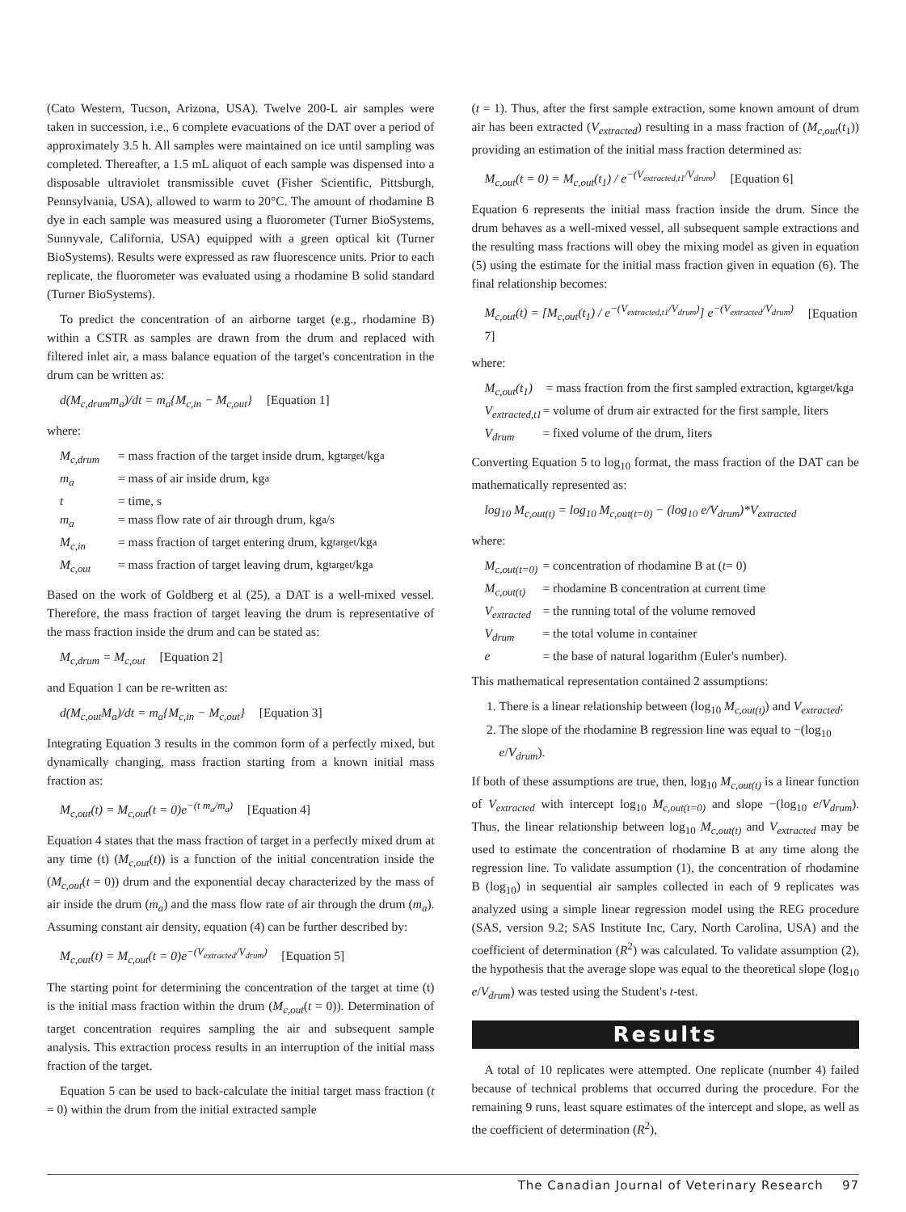(Cato Western, Tucson, Arizona, USA). Twelve 200-L air samples were taken in succession, i.e., 6 complete evacuations of the DAT over a period of approximately 3.5 h. All samples were maintained on ice until sampling was completed. Thereafter, a 1.5 mL aliquot of each sample was dispensed into a disposable ultraviolet transmissible cuvet (Fisher Scientific, Pittsburgh, Pennsylvania, USA), allowed to warm to 20°C. The amount of rhodamine B dye in each sample was measured using a fluorometer (Turner BioSystems, Sunnyvale, California, USA) equipped with a green optical kit (Turner BioSystems). Results were expressed as raw fluorescence units. Prior to each replicate, the fluorometer was evaluated using a rhodamine B solid standard (Turner BioSystems).
To predict the concentration of an airborne target (e.g., rhodamine B) within a CSTR as samples are drawn from the drum and replaced with filtered inlet air, a mass balance equation of the target's concentration in the drum can be written as:
d(M<sub>c,drum</sub>m<sub>a</sub>)/dt = m<sub>a</sub>{M<sub>c,in</sub> − M<sub>c,out</sub>} [Equation 1]
where:
M<sub>c,drum</sub> = mass fraction of the target inside drum, kg<sub>target</sub>/kg<sub>a</sub>
m<sub>a</sub> = mass of air inside drum, kg<sub>a</sub>
t = time, s
m<sub>a</sub> = mass flow rate of air through drum, kg<sub>a</sub>/s
M<sub>c,in</sub> = mass fraction of target entering drum, kg<sub>target</sub>/kg<sub>a</sub>
M<sub>c,out</sub> = mass fraction of target leaving drum, kg<sub>target</sub>/kg<sub>a</sub>
Based on the work of Goldberg et al (25), a DAT is a well-mixed vessel. Therefore, the mass fraction of target leaving the drum is representative of the mass fraction inside the drum and can be stated as:
M<sub>c,drum</sub> = M<sub>c,out</sub> [Equation 2]
and Equation 1 can be re-written as:
d(M<sub>c,out</sub>M<sub>a</sub>)/dt = m<sub>a</sub>{M<sub>c,in</sub> − M<sub>c,out</sub>} [Equation 3]
Integrating Equation 3 results in the common form of a perfectly mixed, but dynamically changing, mass fraction starting from a known initial mass fraction as:
M<sub>c,out</sub>(t) = M<sub>c,out</sub>(t = 0)e<sup>−(t m<sub>a</sub>/m<sub>a</sub>)</sup> [Equation 4]
Equation 4 states that the mass fraction of target in a perfectly mixed drum at any time (t) (M<sub>c,out</sub>(t)) is a function of the initial concentration inside the (M<sub>c,out</sub>(t = 0)) drum and the exponential decay characterized by the mass of air inside the drum (m<sub>a</sub>) and the mass flow rate of air through the drum (m<sub>a</sub>). Assuming constant air density, equation (4) can be further described by:
M<sub>c,out</sub>(t) = M<sub>c,out</sub>(t = 0)e<sup>−(V<sub>extracted</sub>/V<sub>drum</sub>)</sup> [Equation 5]
The starting point for determining the concentration of the target at time (t) is the initial mass fraction within the drum (M<sub>c,out</sub>(t = 0)). Determination of target concentration requires sampling the air and subsequent sample analysis. This extraction process results in an interruption of the initial mass fraction of the target.
Equation 5 can be used to back-calculate the initial target mass fraction (t = 0) within the drum from the initial extracted sample
(t = 1). Thus, after the first sample extraction, some known amount of drum air has been extracted (V<sub>extracted</sub>) resulting in a mass fraction of (M<sub>c,out</sub>(t<sub>1</sub>)) providing an estimation of the initial mass fraction determined as:
M<sub>c,out</sub>(t = 0) = M<sub>c,out</sub>(t<sub>1</sub>) / e<sup>−(V<sub>extracted,t1</sub>/V<sub>drum</sub>)</sup> [Equation 6]
Equation 6 represents the initial mass fraction inside the drum. Since the drum behaves as a well-mixed vessel, all subsequent sample extractions and the resulting mass fractions will obey the mixing model as given in equation (5) using the estimate for the initial mass fraction given in equation (6). The final relationship becomes:
M<sub>c,out</sub>(t) = [M<sub>c,out</sub>(t<sub>1</sub>) / e<sup>−(V<sub>extracted,t1</sub>/V<sub>drum</sub>)</sup>] e<sup>−(V<sub>extracted</sub>/V<sub>drum</sub>)</sup> [Equation 7]
where:
M<sub>c,out</sub>(t<sub>1</sub>) = mass fraction from the first sampled extraction, kg<sub>target</sub>/kg<sub>a</sub>
V<sub>extracted,t1</sub> = volume of drum air extracted for the first sample, liters
V<sub>drum</sub> = fixed volume of the drum, liters
Converting Equation 5 to log<sub>10</sub> format, the mass fraction of the DAT can be mathematically represented as:
log<sub>10</sub> M<sub>c,out(t)</sub> = log<sub>10</sub> M<sub>c,out(t=0)</sub> − (log<sub>10</sub> e/V<sub>drum</sub>)*V<sub>extracted</sub>
where:
M<sub>c,out(t=0)</sub> = concentration of rhodamine B at (t = 0)
M<sub>c,out(t)</sub> = rhodamine B concentration at current time
V<sub>extracted</sub> = the running total of the volume removed
V<sub>drum</sub> = the total volume in container
e = the base of natural logarithm (Euler's number).
This mathematical representation contained 2 assumptions:
1. There is a linear relationship between (log<sub>10</sub> M<sub>c,out(t)</sub>) and V<sub>extracted</sub>;
2. The slope of the rhodamine B regression line was equal to −(log<sub>10</sub> e/V<sub>drum</sub>).
If both of these assumptions are true, then, log<sub>10</sub> M<sub>c,out(t)</sub> is a linear function of V<sub>extracted</sub> with intercept log<sub>10</sub> M<sub>c,out(t=0)</sub> and slope −(log<sub>10</sub> e/V<sub>drum</sub>). Thus, the linear relationship between log<sub>10</sub> M<sub>c,out(t)</sub> and V<sub>extracted</sub> may be used to estimate the concentration of rhodamine B at any time along the regression line. To validate assumption (1), the concentration of rhodamine B (log<sub>10</sub>) in sequential air samples collected in each of 9 replicates was analyzed using a simple linear regression model using the REG procedure (SAS, version 9.2; SAS Institute Inc, Cary, North Carolina, USA) and the coefficient of determination (R<sup>2</sup>) was calculated. To validate assumption (2), the hypothesis that the average slope was equal to the theoretical slope (log<sub>10</sub> e/V<sub>drum</sub>) was tested using the Student's t-test.
Results
A total of 10 replicates were attempted. One replicate (number 4) failed because of technical problems that occurred during the procedure. For the remaining 9 runs, least square estimates of the intercept and slope, as well as the coefficient of determination (R<sup>2</sup>),
The Canadian Journal of Veterinary Research 97